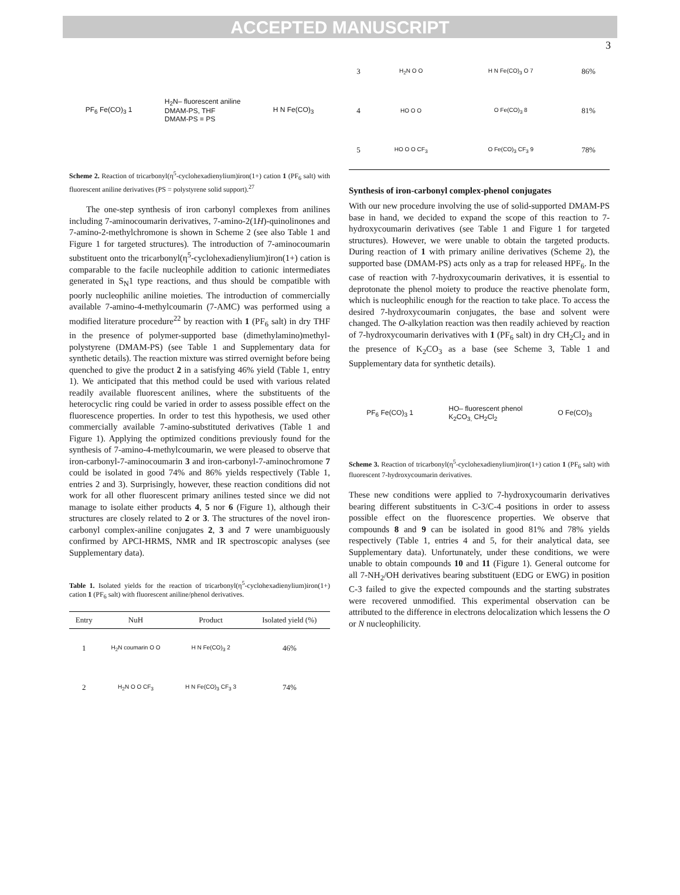ACCEPTED MANUSCRIPT
3
PF<sub>6</sub> Fe(CO)<sub>3</sub> 1 H<sub>2</sub>N– fluorescent aniline
DMAM-PS, THF
DMAM-PS = PS H N Fe(CO)<sub>3</sub>
Scheme 2. Reaction of tricarbonyl(η<sup>5</sup>-cyclohexadienylium)iron(1+) cation 1 (PF<sub>6</sub> salt) with fluorescent aniline derivatives (PS = polystyrene solid support).<sup>27</sup>
The one-step synthesis of iron carbonyl complexes from anilines including 7-aminocoumarin derivatives, 7-amino-2(1H)-quinolinones and 7-amino-2-methylchromone is shown in Scheme 2 (see also Table 1 and Figure 1 for targeted structures). The introduction of 7-aminocoumarin substituent onto the tricarbonyl(η<sup>5</sup>-cyclohexadienylium)iron(1+) cation is comparable to the facile nucleophile addition to cationic intermediates generated in S<sub>N</sub>1 type reactions, and thus should be compatible with poorly nucleophilic aniline moieties. The introduction of commercially available 7-amino-4-methylcoumarin (7-AMC) was performed using a modified literature procedure<sup>22</sup> by reaction with 1 (PF<sub>6</sub> salt) in dry THF in the presence of polymer-supported base (dimethylamino)methyl-polystyrene (DMAM-PS) (see Table 1 and Supplementary data for synthetic details). The reaction mixture was stirred overnight before being quenched to give the product 2 in a satisfying 46% yield (Table 1, entry 1). We anticipated that this method could be used with various related readily available fluorescent anilines, where the substituents of the heterocyclic ring could be varied in order to assess possible effect on the fluorescence properties. In order to test this hypothesis, we used other commercially available 7-amino-substituted derivatives (Table 1 and Figure 1). Applying the optimized conditions previously found for the synthesis of 7-amino-4-methylcoumarin, we were pleased to observe that iron-carbonyl-7-aminocoumarin 3 and iron-carbonyl-7-aminochromone 7 could be isolated in good 74% and 86% yields respectively (Table 1, entries 2 and 3). Surprisingly, however, these reaction conditions did not work for all other fluorescent primary anilines tested since we did not manage to isolate either products 4, 5 nor 6 (Figure 1), although their structures are closely related to 2 or 3. The structures of the novel iron-carbonyl complex-aniline conjugates 2, 3 and 7 were unambiguously confirmed by APCI-HRMS, NMR and IR spectroscopic analyses (see Supplementary data).
Table 1. Isolated yields for the reaction of tricarbonyl(η<sup>5</sup>-cyclohexadienylium)iron(1+) cation 1 (PF<sub>6</sub> salt) with fluorescent aniline/phenol derivatives.
| Entry | NuH | Product | Isolated yield (%) |
| --- | --- | --- | --- |
| 1 | H<sub>2</sub>N coumarin O O | H N Fe(CO)<sub>3</sub> 2 | 46% |
| 2 | H<sub>2</sub>N O O CF<sub>3</sub> | H N Fe(CO)<sub>3</sub> CF<sub>3</sub> 3 | 74% |
| 3 | H<sub>2</sub>N O O | H N Fe(CO)<sub>3</sub> O 7 | 86% |
| 4 | HO O O | O Fe(CO)<sub>3</sub> 8 | 81% |
| 5 | HO O O CF<sub>3</sub> | O Fe(CO)<sub>3</sub> CF<sub>3</sub> 9 | 78% |
Synthesis of iron-carbonyl complex-phenol conjugates
With our new procedure involving the use of solid-supported DMAM-PS base in hand, we decided to expand the scope of this reaction to 7-hydroxycoumarin derivatives (see Table 1 and Figure 1 for targeted structures). However, we were unable to obtain the targeted products. During reaction of 1 with primary aniline derivatives (Scheme 2), the supported base (DMAM-PS) acts only as a trap for released HPF<sub>6</sub>. In the case of reaction with 7-hydroxycoumarin derivatives, it is essential to deprotonate the phenol moiety to produce the reactive phenolate form, which is nucleophilic enough for the reaction to take place. To access the desired 7-hydroxycoumarin conjugates, the base and solvent were changed. The O-alkylation reaction was then readily achieved by reaction of 7-hydroxycoumarin derivatives with 1 (PF<sub>6</sub> salt) in dry CH<sub>2</sub>Cl<sub>2</sub> and in the presence of K<sub>2</sub>CO<sub>3</sub> as a base (see Scheme 3, Table 1 and Supplementary data for synthetic details).
PF<sub>6</sub> Fe(CO)<sub>3</sub> 1 HO– fluorescent phenol
K<sub>2</sub>CO<sub>3,</sub> CH<sub>2</sub>Cl<sub>2</sub> O Fe(CO)<sub>3</sub>
Scheme 3. Reaction of tricarbonyl(η<sup>5</sup>-cyclohexadienylium)iron(1+) cation 1 (PF<sub>6</sub> salt) with fluorescent 7-hydroxycoumarin derivatives.
These new conditions were applied to 7-hydroxycoumarin derivatives bearing different substituents in C-3/C-4 positions in order to assess possible effect on the fluorescence properties. We observe that compounds 8 and 9 can be isolated in good 81% and 78% yields respectively (Table 1, entries 4 and 5, for their analytical data, see Supplementary data). Unfortunately, under these conditions, we were unable to obtain compounds 10 and 11 (Figure 1). General outcome for all 7-NH<sub>2</sub>/OH derivatives bearing substituent (EDG or EWG) in position C-3 failed to give the expected compounds and the starting substrates were recovered unmodified. This experimental observation can be attributed to the difference in electrons delocalization which lessens the O or N nucleophilicity.